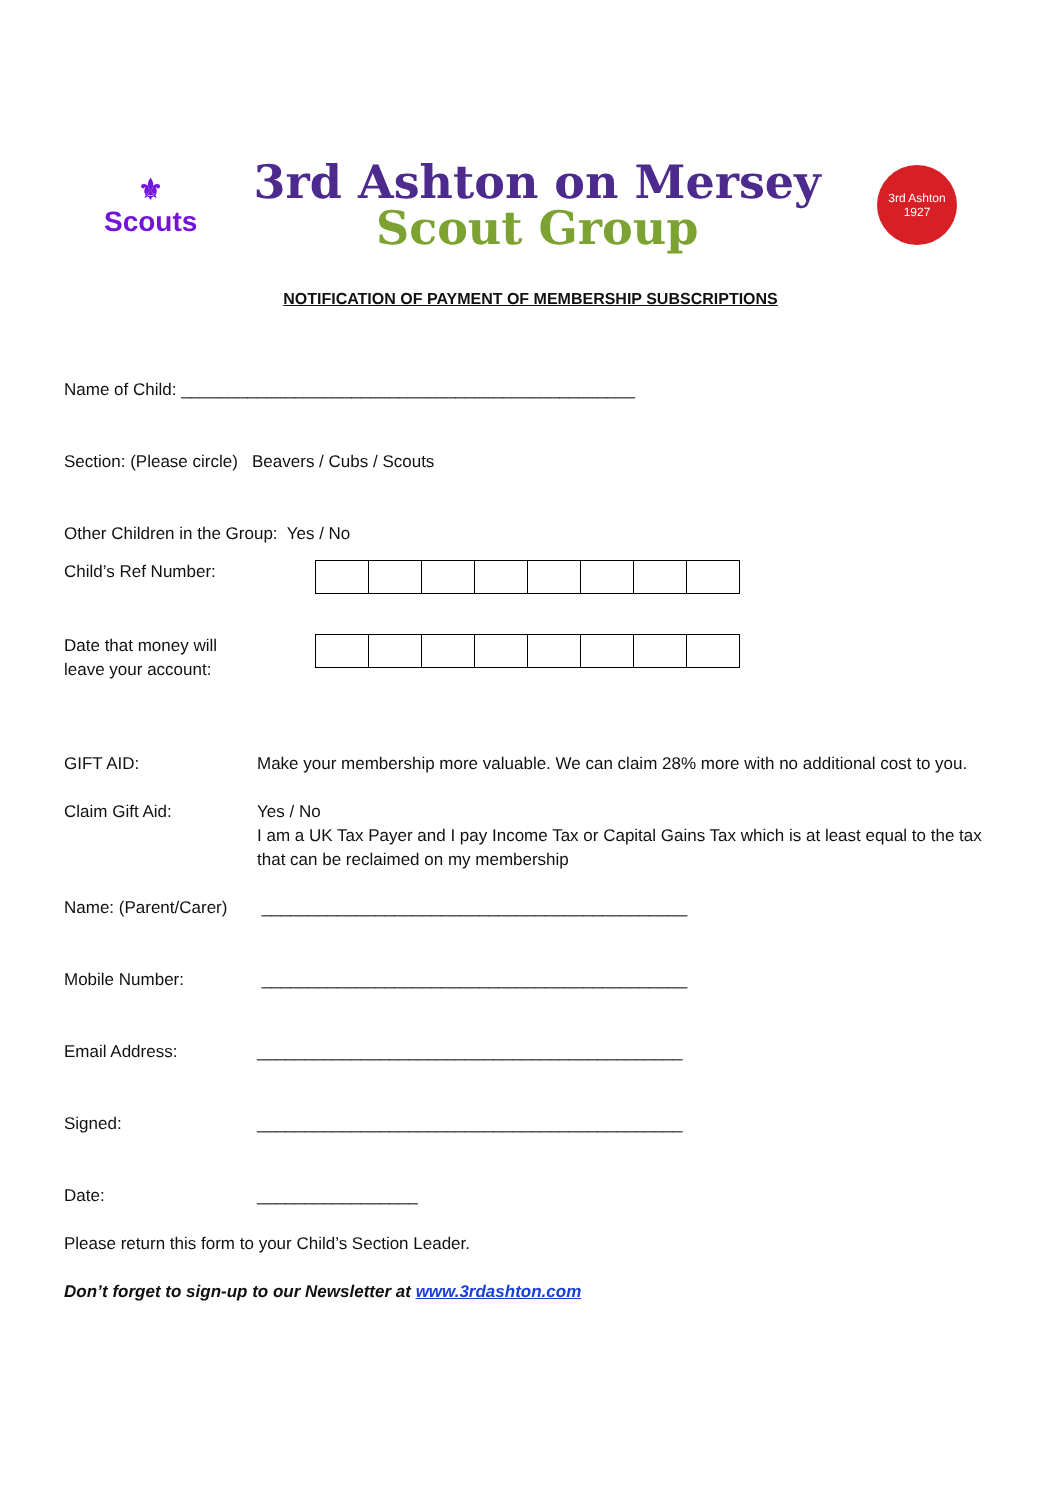⚜
Scouts
3rd Ashton on Mersey
Scout Group
3rd Ashton
1927
NOTIFICATION OF PAYMENT OF MEMBERSHIP SUBSCRIPTIONS
Name of Child: ________________________________________________
Section: (Please circle) Beavers / Cubs / Scouts
Other Children in the Group: Yes / No
Child’s Ref Number:
Date that money will leave your account:
GIFT AID: Make your membership more valuable. We can claim 28% more with no additional cost to you.
Claim Gift Aid: Yes / No
I am a UK Tax Payer and I pay Income Tax or Capital Gains Tax which is at least equal to the tax that can be reclaimed on my membership
Name: (Parent/Carer)
_____________________________________________
Mobile Number: _____________________________________________
Email Address: _____________________________________________
Signed: _____________________________________________
Date: _________________
Please return this form to your Child’s Section Leader.
Don’t forget to sign-up to our Newsletter at www.3rdashton.com